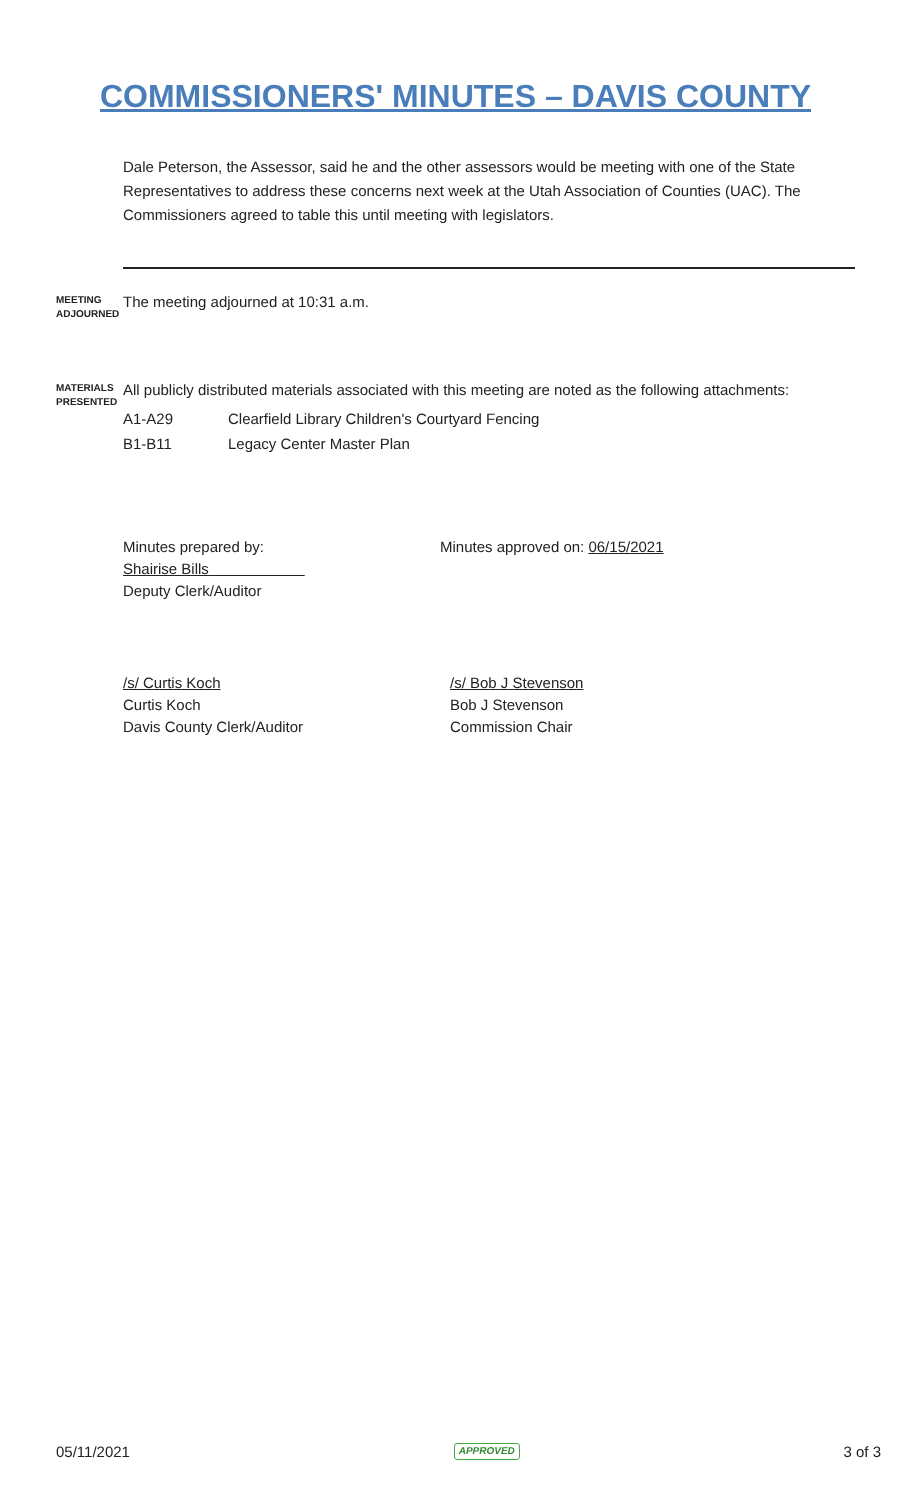COMMISSIONERS' MINUTES – DAVIS COUNTY
Dale Peterson, the Assessor, said he and the other assessors would be meeting with one of the State Representatives to address these concerns next week at the Utah Association of Counties (UAC). The Commissioners agreed to table this until meeting with legislators.
MEETING ADJOURNED
The meeting adjourned at 10:31 a.m.
MATERIALS PRESENTED
All publicly distributed materials associated with this meeting are noted as the following attachments:
| A1-A29 | Clearfield Library Children's Courtyard Fencing |
| B1-B11 | Legacy Center Master Plan |
Minutes prepared by:
Shairise Bills
Deputy Clerk/Auditor
Minutes approved on: 06/15/2021
/s/ Curtis Koch
Curtis Koch
Davis County Clerk/Auditor
/s/ Bob J Stevenson
Bob J Stevenson
Commission Chair
05/11/2021 APPROVED 3 of 3